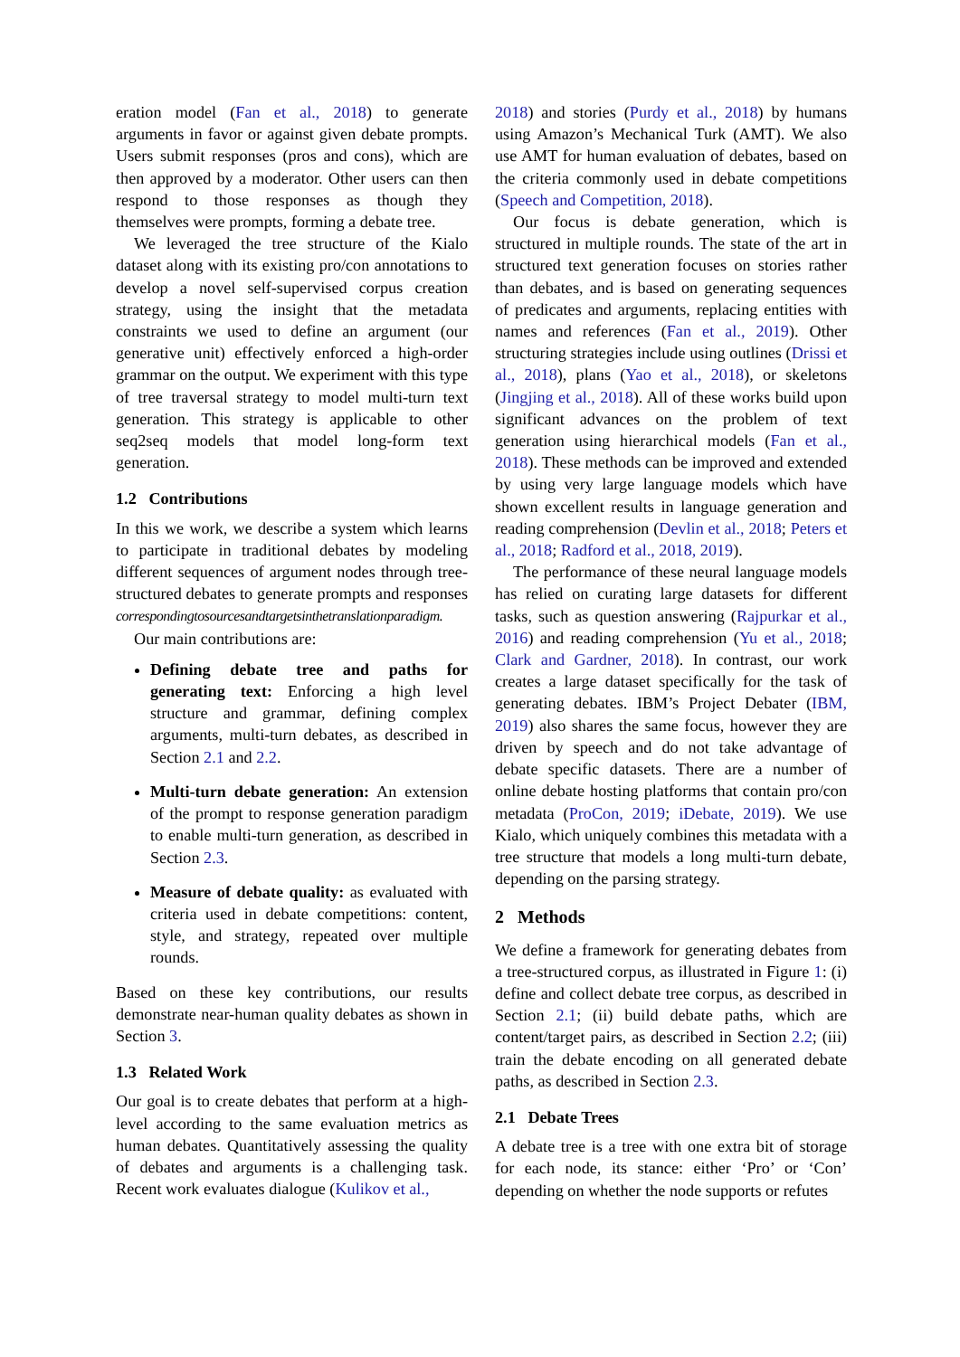eration model (Fan et al., 2018) to generate arguments in favor or against given debate prompts. Users submit responses (pros and cons), which are then approved by a moderator. Other users can then respond to those responses as though they themselves were prompts, forming a debate tree.
We leveraged the tree structure of the Kialo dataset along with its existing pro/con annotations to develop a novel self-supervised corpus creation strategy, using the insight that the metadata constraints we used to define an argument (our generative unit) effectively enforced a high-order grammar on the output. We experiment with this type of tree traversal strategy to model multi-turn text generation. This strategy is applicable to other seq2seq models that model long-form text generation.
1.2 Contributions
In this we work, we describe a system which learns to participate in traditional debates by modeling different sequences of argument nodes through tree-structured debates to generate prompts and responses correspondingtosourcesandtargetsinthetranslationparadigm.
Our main contributions are:
Defining debate tree and paths for generating text: Enforcing a high level structure and grammar, defining complex arguments, multi-turn debates, as described in Section 2.1 and 2.2.
Multi-turn debate generation: An extension of the prompt to response generation paradigm to enable multi-turn generation, as described in Section 2.3.
Measure of debate quality: as evaluated with criteria used in debate competitions: content, style, and strategy, repeated over multiple rounds.
Based on these key contributions, our results demonstrate near-human quality debates as shown in Section 3.
1.3 Related Work
Our goal is to create debates that perform at a high-level according to the same evaluation metrics as human debates. Quantitatively assessing the quality of debates and arguments is a challenging task. Recent work evaluates dialogue (Kulikov et al.,
2018) and stories (Purdy et al., 2018) by humans using Amazon’s Mechanical Turk (AMT). We also use AMT for human evaluation of debates, based on the criteria commonly used in debate competitions (Speech and Competition, 2018).
Our focus is debate generation, which is structured in multiple rounds. The state of the art in structured text generation focuses on stories rather than debates, and is based on generating sequences of predicates and arguments, replacing entities with names and references (Fan et al., 2019). Other structuring strategies include using outlines (Drissi et al., 2018), plans (Yao et al., 2018), or skeletons (Jingjing et al., 2018). All of these works build upon significant advances on the problem of text generation using hierarchical models (Fan et al., 2018). These methods can be improved and extended by using very large language models which have shown excellent results in language generation and reading comprehension (Devlin et al., 2018; Peters et al., 2018; Radford et al., 2018, 2019).
The performance of these neural language models has relied on curating large datasets for different tasks, such as question answering (Rajpurkar et al., 2016) and reading comprehension (Yu et al., 2018; Clark and Gardner, 2018). In contrast, our work creates a large dataset specifically for the task of generating debates. IBM’s Project Debater (IBM, 2019) also shares the same focus, however they are driven by speech and do not take advantage of debate specific datasets. There are a number of online debate hosting platforms that contain pro/con metadata (ProCon, 2019; iDebate, 2019). We use Kialo, which uniquely combines this metadata with a tree structure that models a long multi-turn debate, depending on the parsing strategy.
2 Methods
We define a framework for generating debates from a tree-structured corpus, as illustrated in Figure 1: (i) define and collect debate tree corpus, as described in Section 2.1; (ii) build debate paths, which are content/target pairs, as described in Section 2.2; (iii) train the debate encoding on all generated debate paths, as described in Section 2.3.
2.1 Debate Trees
A debate tree is a tree with one extra bit of storage for each node, its stance: either ‘Pro’ or ‘Con’ depending on whether the node supports or refutes